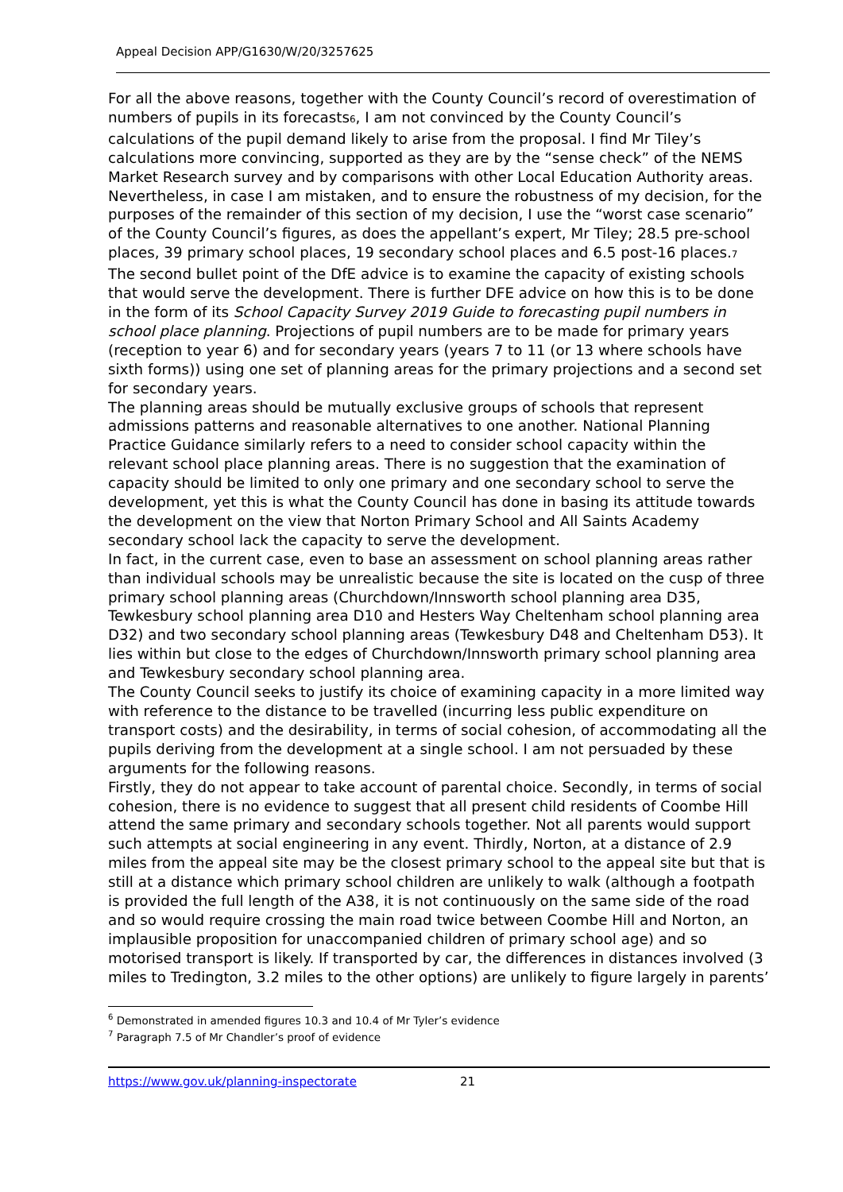Appeal Decision APP/G1630/W/20/3257625
For all the above reasons, together with the County Council’s record of overestimation of numbers of pupils in its forecasts<sup>6</sup>, I am not convinced by the County Council’s calculations of the pupil demand likely to arise from the proposal. I find Mr Tiley’s calculations more convincing, supported as they are by the “sense check” of the NEMS Market Research survey and by comparisons with other Local Education Authority areas. Nevertheless, in case I am mistaken, and to ensure the robustness of my decision, for the purposes of the remainder of this section of my decision, I use the “worst case scenario” of the County Council’s figures, as does the appellant’s expert, Mr Tiley; 28.5 pre-school places, 39 primary school places, 19 secondary school places and 6.5 post-16 places.<sup>7</sup>
The second bullet point of the DfE advice is to examine the capacity of existing schools that would serve the development. There is further DFE advice on how this is to be done in the form of its School Capacity Survey 2019 Guide to forecasting pupil numbers in school place planning. Projections of pupil numbers are to be made for primary years (reception to year 6) and for secondary years (years 7 to 11 (or 13 where schools have sixth forms)) using one set of planning areas for the primary projections and a second set for secondary years.
The planning areas should be mutually exclusive groups of schools that represent admissions patterns and reasonable alternatives to one another. National Planning Practice Guidance similarly refers to a need to consider school capacity within the relevant school place planning areas. There is no suggestion that the examination of capacity should be limited to only one primary and one secondary school to serve the development, yet this is what the County Council has done in basing its attitude towards the development on the view that Norton Primary School and All Saints Academy secondary school lack the capacity to serve the development.
In fact, in the current case, even to base an assessment on school planning areas rather than individual schools may be unrealistic because the site is located on the cusp of three primary school planning areas (Churchdown/Innsworth school planning area D35, Tewkesbury school planning area D10 and Hesters Way Cheltenham school planning area D32) and two secondary school planning areas (Tewkesbury D48 and Cheltenham D53). It lies within but close to the edges of Churchdown/Innsworth primary school planning area and Tewkesbury secondary school planning area.
The County Council seeks to justify its choice of examining capacity in a more limited way with reference to the distance to be travelled (incurring less public expenditure on transport costs) and the desirability, in terms of social cohesion, of accommodating all the pupils deriving from the development at a single school. I am not persuaded by these arguments for the following reasons.
Firstly, they do not appear to take account of parental choice. Secondly, in terms of social cohesion, there is no evidence to suggest that all present child residents of Coombe Hill attend the same primary and secondary schools together. Not all parents would support such attempts at social engineering in any event. Thirdly, Norton, at a distance of 2.9 miles from the appeal site may be the closest primary school to the appeal site but that is still at a distance which primary school children are unlikely to walk (although a footpath is provided the full length of the A38, it is not continuously on the same side of the road and so would require crossing the main road twice between Coombe Hill and Norton, an implausible proposition for unaccompanied children of primary school age) and so motorised transport is likely. If transported by car, the differences in distances involved (3 miles to Tredington, 3.2 miles to the other options) are unlikely to figure largely in parents’
<sup>6</sup> Demonstrated in amended figures 10.3 and 10.4 of Mr Tyler’s evidence
<sup>7</sup> Paragraph 7.5 of Mr Chandler’s proof of evidence
https://www.gov.uk/planning-inspectorate 21